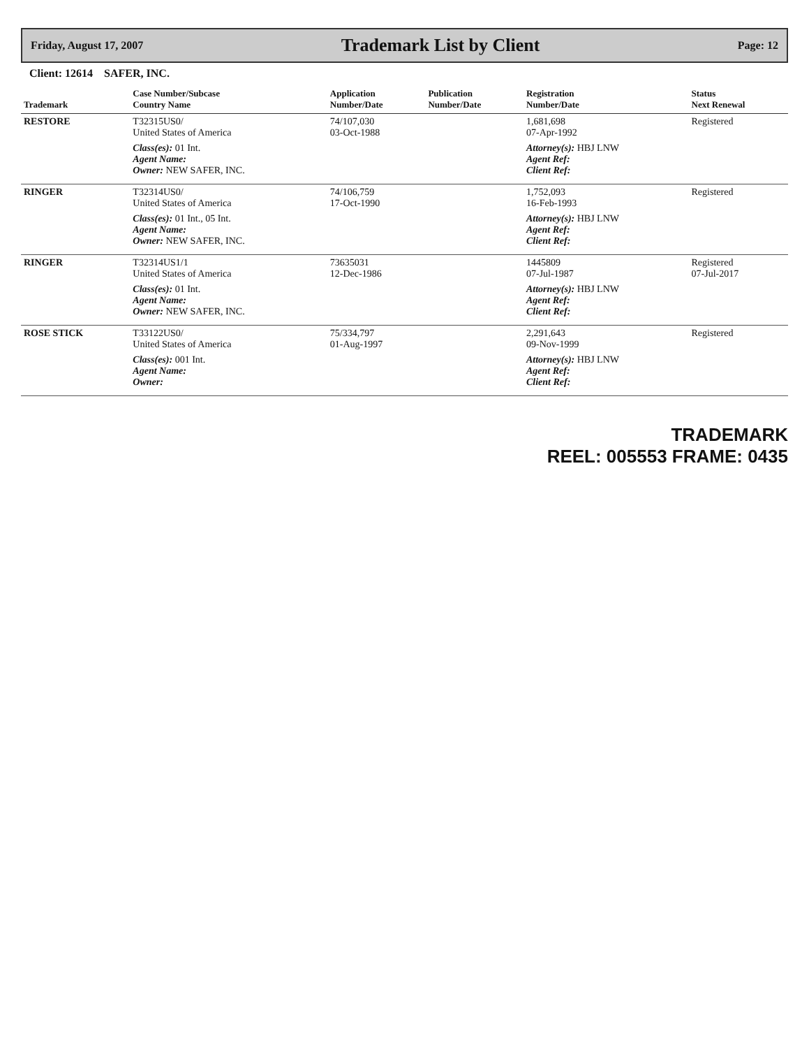Friday, August 17, 2007
Trademark List by Client
Page: 12
Client: 12614 SAFER, INC.
| Trademark | Case Number/Subcase Country Name | Application Number/Date | Publication Number/Date | Registration Number/Date | Status Next Renewal |
| --- | --- | --- | --- | --- | --- |
| RESTORE | T32315US0/ United States of America | 74/107,030 03-Oct-1988 | | 1,681,698 07-Apr-1992 | Registered |
| | Class(es): 01 Int. Agent Name: Owner: NEW SAFER, INC. | | | Attorney(s): HBJ LNW Agent Ref: Client Ref: | |
| RINGER | T32314US0/ United States of America | 74/106,759 17-Oct-1990 | | 1,752,093 16-Feb-1993 | Registered |
| | Class(es): 01 Int., 05 Int. Agent Name: Owner: NEW SAFER, INC. | | | Attorney(s): HBJ LNW Agent Ref: Client Ref: | |
| RINGER | T32314US1/1 United States of America | 73635031 12-Dec-1986 | | 1445809 07-Jul-1987 | Registered 07-Jul-2017 |
| | Class(es): 01 Int. Agent Name: Owner: NEW SAFER, INC. | | | Attorney(s): HBJ LNW Agent Ref: Client Ref: | |
| ROSE STICK | T33122US0/ United States of America | 75/334,797 01-Aug-1997 | | 2,291,643 09-Nov-1999 | Registered |
| | Class(es): 001 Int. Agent Name: Owner: | | | Attorney(s): HBJ LNW Agent Ref: Client Ref: | |
TRADEMARK
REEL: 005553 FRAME: 0435